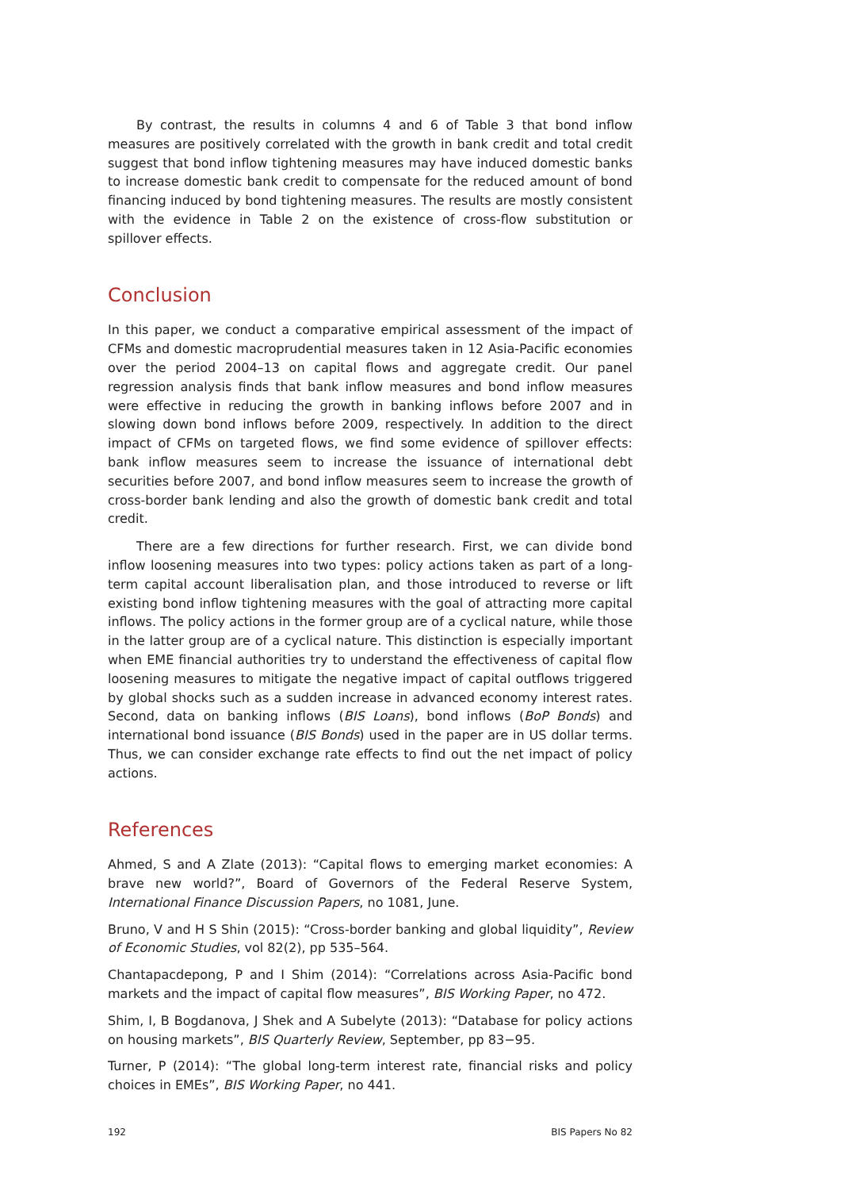By contrast, the results in columns 4 and 6 of Table 3 that bond inflow measures are positively correlated with the growth in bank credit and total credit suggest that bond inflow tightening measures may have induced domestic banks to increase domestic bank credit to compensate for the reduced amount of bond financing induced by bond tightening measures. The results are mostly consistent with the evidence in Table 2 on the existence of cross-flow substitution or spillover effects.
Conclusion
In this paper, we conduct a comparative empirical assessment of the impact of CFMs and domestic macroprudential measures taken in 12 Asia-Pacific economies over the period 2004–13 on capital flows and aggregate credit. Our panel regression analysis finds that bank inflow measures and bond inflow measures were effective in reducing the growth in banking inflows before 2007 and in slowing down bond inflows before 2009, respectively. In addition to the direct impact of CFMs on targeted flows, we find some evidence of spillover effects: bank inflow measures seem to increase the issuance of international debt securities before 2007, and bond inflow measures seem to increase the growth of cross-border bank lending and also the growth of domestic bank credit and total credit.
There are a few directions for further research. First, we can divide bond inflow loosening measures into two types: policy actions taken as part of a long-term capital account liberalisation plan, and those introduced to reverse or lift existing bond inflow tightening measures with the goal of attracting more capital inflows. The policy actions in the former group are of a cyclical nature, while those in the latter group are of a cyclical nature. This distinction is especially important when EME financial authorities try to understand the effectiveness of capital flow loosening measures to mitigate the negative impact of capital outflows triggered by global shocks such as a sudden increase in advanced economy interest rates. Second, data on banking inflows (BIS Loans), bond inflows (BoP Bonds) and international bond issuance (BIS Bonds) used in the paper are in US dollar terms. Thus, we can consider exchange rate effects to find out the net impact of policy actions.
References
Ahmed, S and A Zlate (2013): “Capital flows to emerging market economies: A brave new world?”, Board of Governors of the Federal Reserve System, International Finance Discussion Papers, no 1081, June.
Bruno, V and H S Shin (2015): “Cross-border banking and global liquidity”, Review of Economic Studies, vol 82(2), pp 535–564.
Chantapacdepong, P and I Shim (2014): “Correlations across Asia-Pacific bond markets and the impact of capital flow measures”, BIS Working Paper, no 472.
Shim, I, B Bogdanova, J Shek and A Subelyte (2013): “Database for policy actions on housing markets”, BIS Quarterly Review, September, pp 83−95.
Turner, P (2014): “The global long-term interest rate, financial risks and policy choices in EMEs”, BIS Working Paper, no 441.
192 BIS Papers No 82